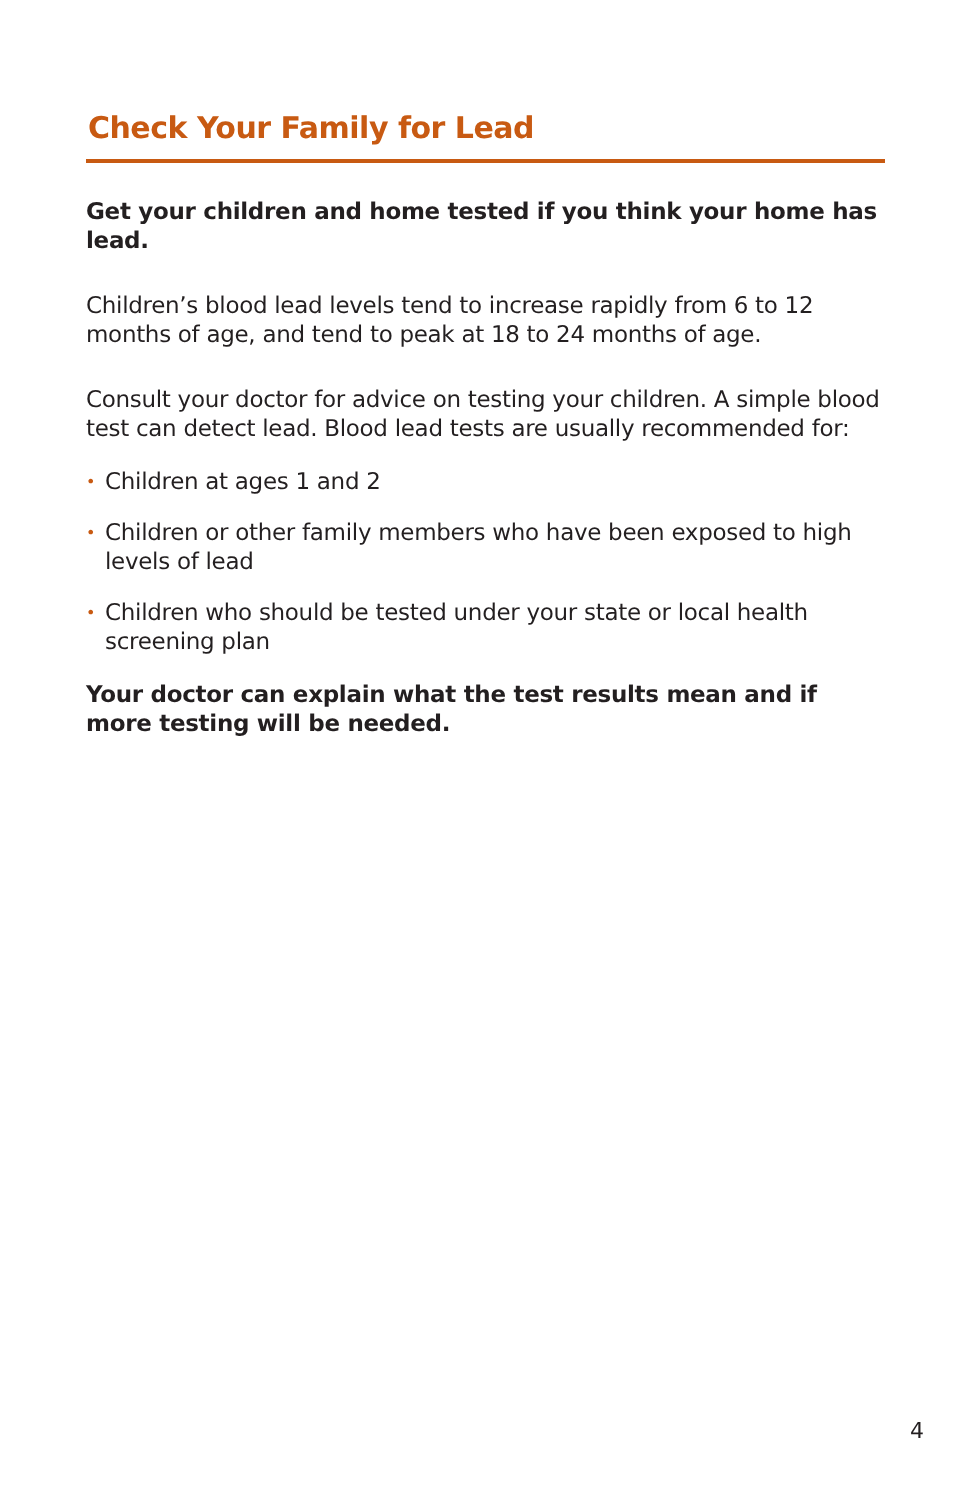Check Your Family for Lead
Get your children and home tested if you think your home has lead.
Children’s blood lead levels tend to increase rapidly from 6 to 12 months of age, and tend to peak at 18 to 24 months of age.
Consult your doctor for advice on testing your children. A simple blood test can detect lead. Blood lead tests are usually recommended for:
• Children at ages 1 and 2
• Children or other family members who have been exposed to high levels of lead
• Children who should be tested under your state or local health screening plan
Your doctor can explain what the test results mean and if more testing will be needed.
4